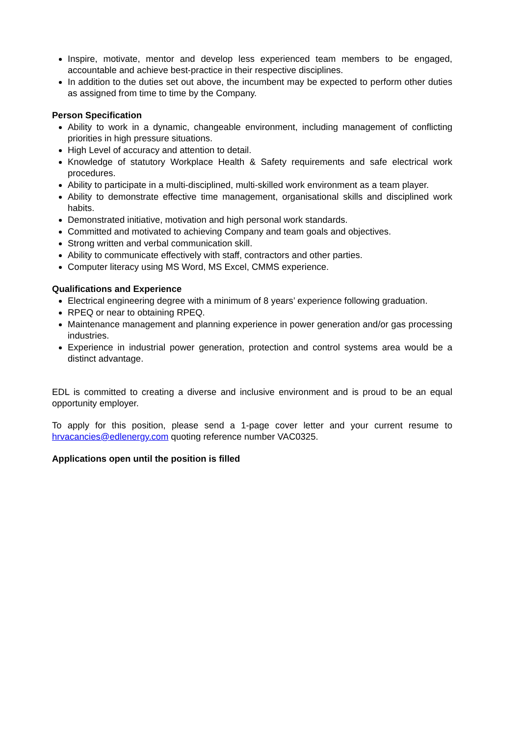Inspire, motivate, mentor and develop less experienced team members to be engaged, accountable and achieve best-practice in their respective disciplines.
In addition to the duties set out above, the incumbent may be expected to perform other duties as assigned from time to time by the Company.
Person Specification
Ability to work in a dynamic, changeable environment, including management of conflicting priorities in high pressure situations.
High Level of accuracy and attention to detail.
Knowledge of statutory Workplace Health & Safety requirements and safe electrical work procedures.
Ability to participate in a multi-disciplined, multi-skilled work environment as a team player.
Ability to demonstrate effective time management, organisational skills and disciplined work habits.
Demonstrated initiative, motivation and high personal work standards.
Committed and motivated to achieving Company and team goals and objectives.
Strong written and verbal communication skill.
Ability to communicate effectively with staff, contractors and other parties.
Computer literacy using MS Word, MS Excel, CMMS experience.
Qualifications and Experience
Electrical engineering degree with a minimum of 8 years’ experience following graduation.
RPEQ or near to obtaining RPEQ.
Maintenance management and planning experience in power generation and/or gas processing industries.
Experience in industrial power generation, protection and control systems area would be a distinct advantage.
EDL is committed to creating a diverse and inclusive environment and is proud to be an equal opportunity employer.
To apply for this position, please send a 1-page cover letter and your current resume to hrvacancies@edlenergy.com quoting reference number VAC0325.
Applications open until the position is filled